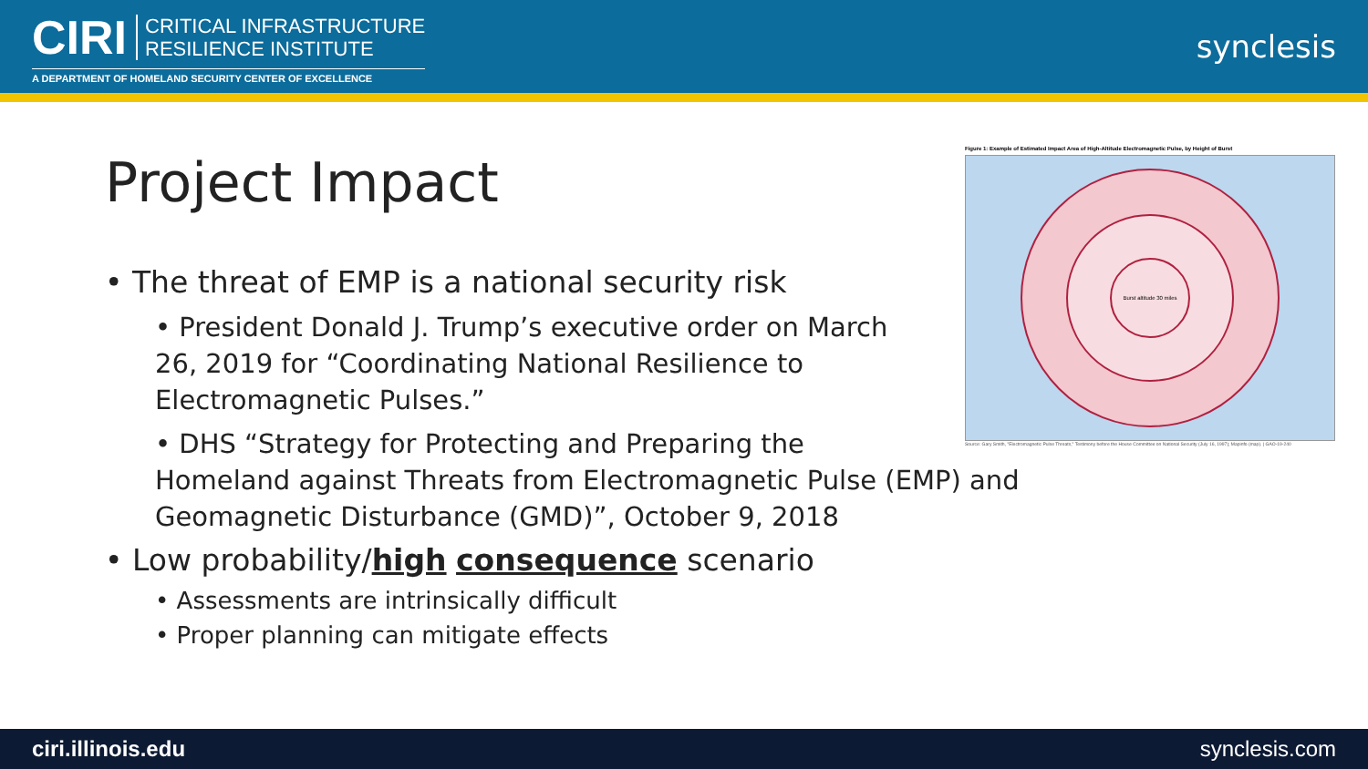CIRI CRITICAL INFRASTRUCTURE
RESILIENCE INSTITUTE
A DEPARTMENT OF HOMELAND SECURITY CENTER OF EXCELLENCE
synclesis
Project Impact
Figure 1: Example of Estimated Impact Area of High-Altitude Electromagnetic Pulse, by Height of Burst
Burst altitude 30 miles
Source: Gary Smith, "Electromagnetic Pulse Threats," Testimony before the House Committee on National Security (July 16, 1997); Mapinfo (map). | GAO-19-240
• The threat of EMP is a national security risk
• President Donald J. Trump’s executive order on March 26, 2019 for “Coordinating National Resilience to Electromagnetic Pulses.”
• DHS “Strategy for Protecting and Preparing the
Homeland against Threats from Electromagnetic Pulse (EMP) and Geomagnetic Disturbance (GMD)”, October 9, 2018
• Low probability/high consequence scenario
• Assessments are intrinsically difficult
• Proper planning can mitigate effects
ciri.illinois.edu synclesis.com